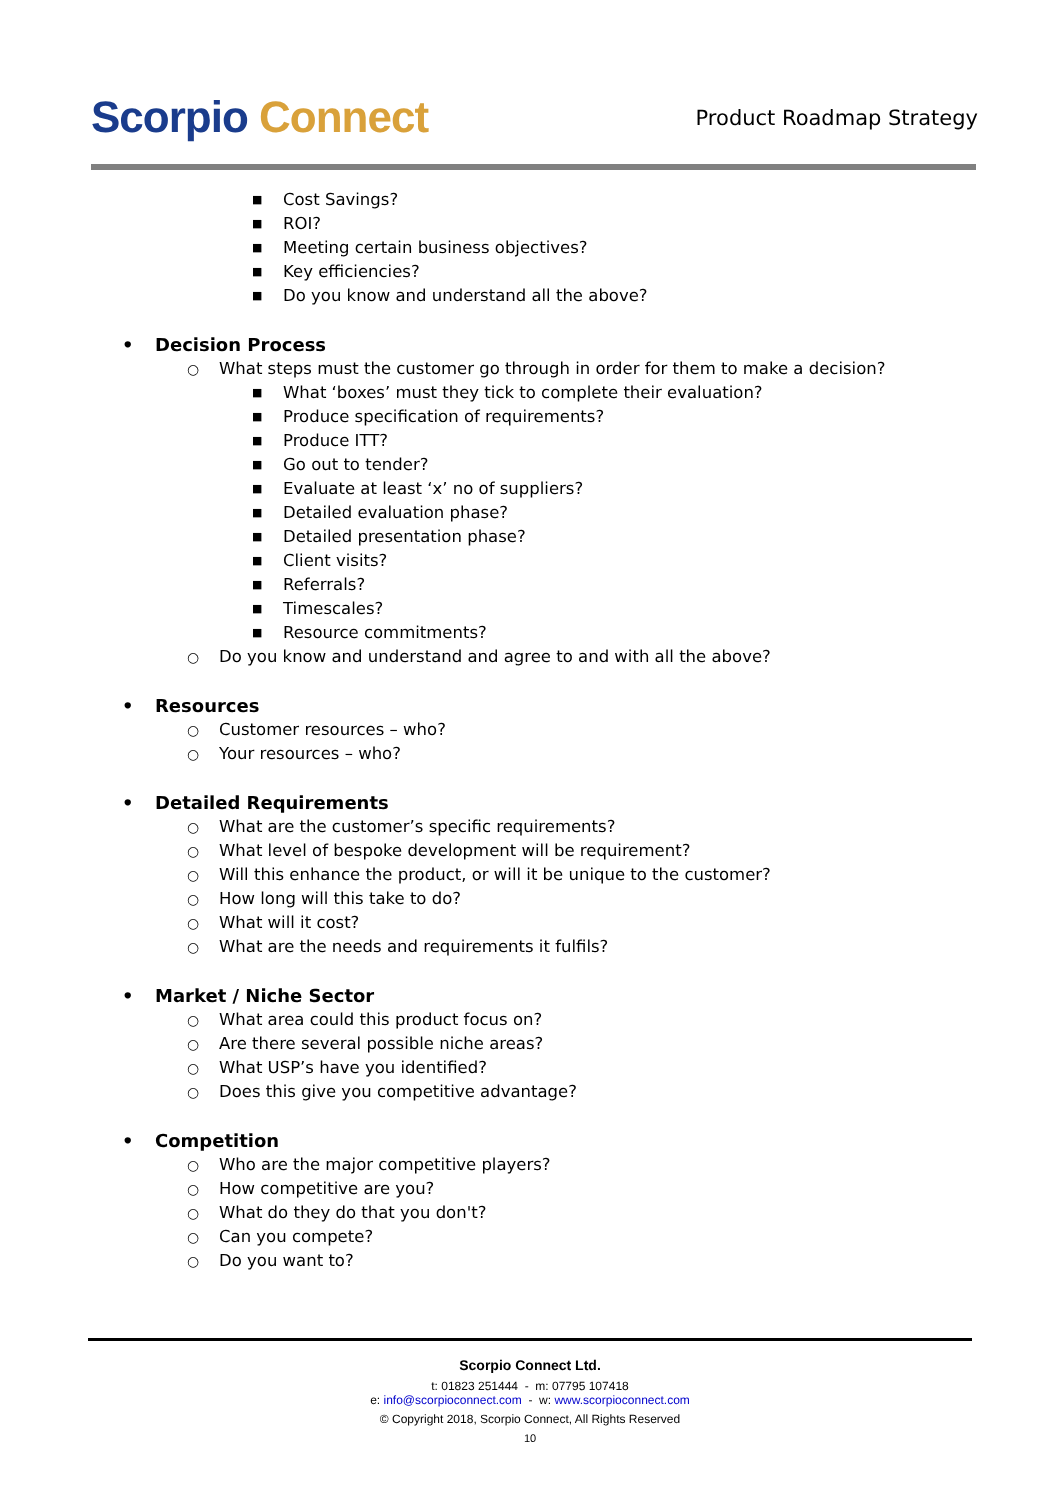Scorpio Connect
Product Roadmap Strategy
■ Cost Savings?
■ ROI?
■ Meeting certain business objectives?
■ Key efficiencies?
■ Do you know and understand all the above?
• Decision Process
○ What steps must the customer go through in order for them to make a decision?
■ What ‘boxes’ must they tick to complete their evaluation?
■ Produce specification of requirements?
■ Produce ITT?
■ Go out to tender?
■ Evaluate at least ‘x’ no of suppliers?
■ Detailed evaluation phase?
■ Detailed presentation phase?
■ Client visits?
■ Referrals?
■ Timescales?
■ Resource commitments?
○ Do you know and understand and agree to and with all the above?
• Resources
○ Customer resources – who?
○ Your resources – who?
• Detailed Requirements
○ What are the customer’s specific requirements?
○ What level of bespoke development will be requirement?
○ Will this enhance the product, or will it be unique to the customer?
○ How long will this take to do?
○ What will it cost?
○ What are the needs and requirements it fulfils?
• Market / Niche Sector
○ What area could this product focus on?
○ Are there several possible niche areas?
○ What USP’s have you identified?
○ Does this give you competitive advantage?
• Competition
○ Who are the major competitive players?
○ How competitive are you?
○ What do they do that you don't?
○ Can you compete?
○ Do you want to?
Scorpio Connect Ltd.
t: 01823 251444 - m: 07795 107418
e: info@scorpioconnect.com - w: www.scorpioconnect.com
© Copyright 2018, Scorpio Connect, All Rights Reserved
10